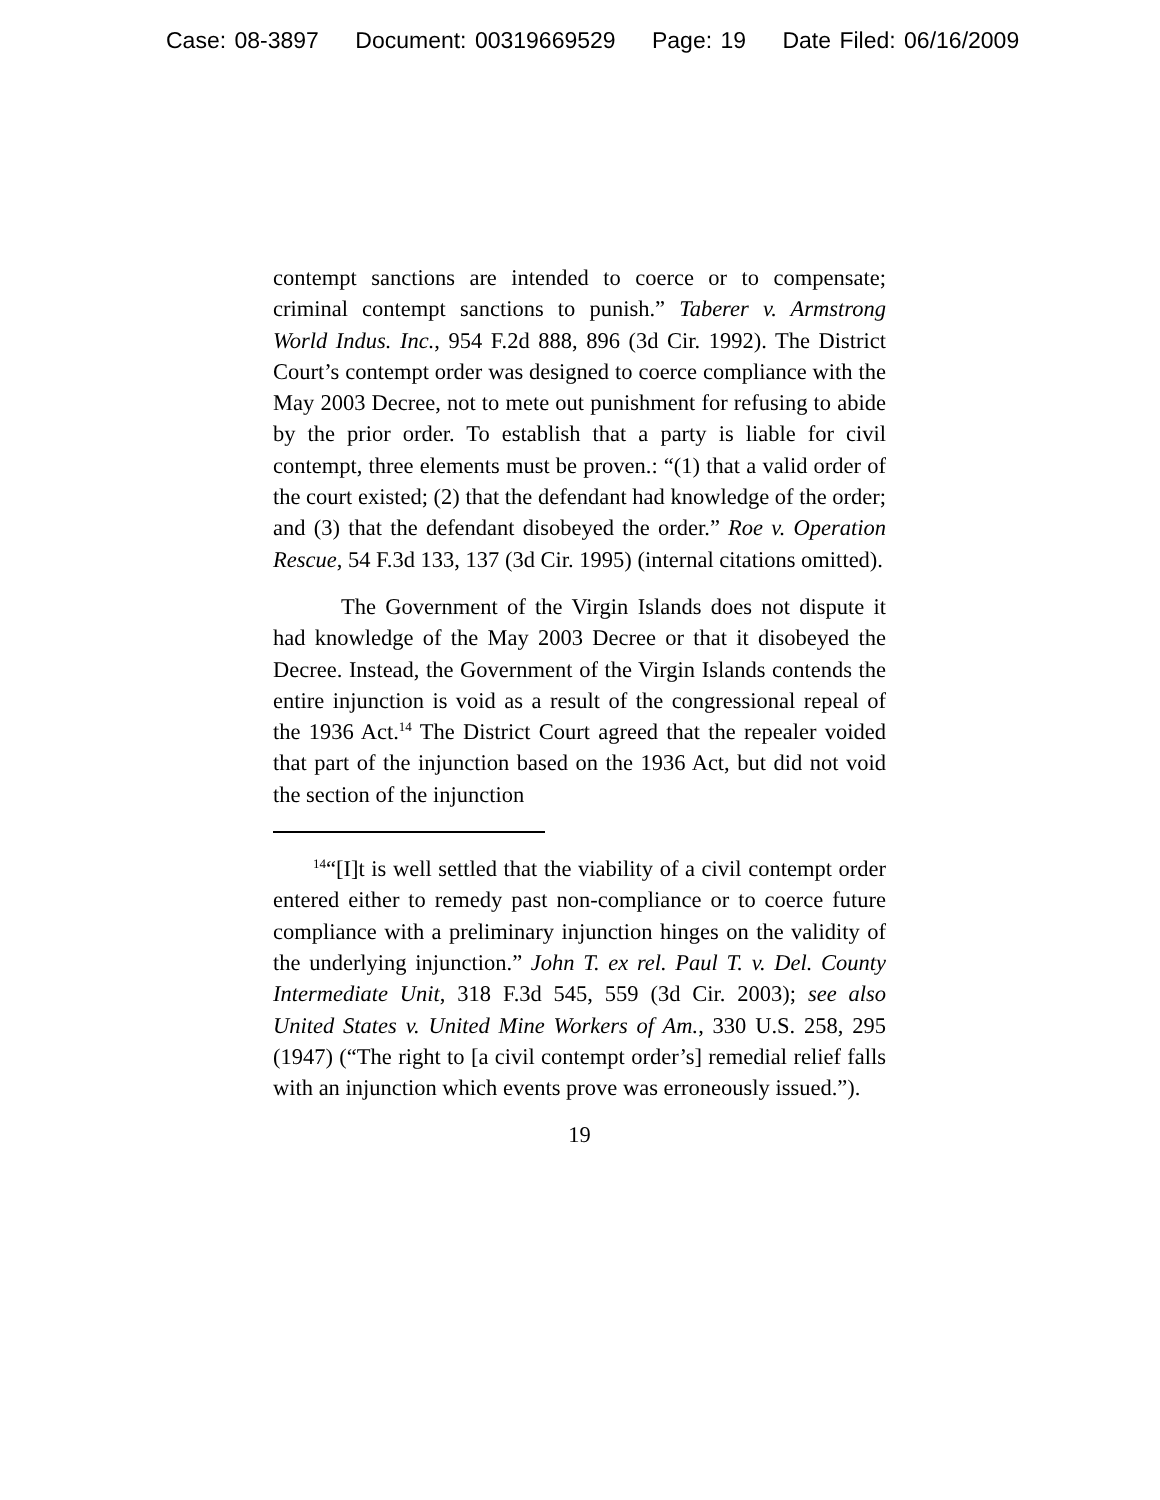Case: 08-3897 Document: 00319669529 Page: 19 Date Filed: 06/16/2009
contempt sanctions are intended to coerce or to compensate; criminal contempt sanctions to punish.” Taberer v. Armstrong World Indus. Inc., 954 F.2d 888, 896 (3d Cir. 1992). The District Court’s contempt order was designed to coerce compliance with the May 2003 Decree, not to mete out punishment for refusing to abide by the prior order. To establish that a party is liable for civil contempt, three elements must be proven.: “(1) that a valid order of the court existed; (2) that the defendant had knowledge of the order; and (3) that the defendant disobeyed the order.” Roe v. Operation Rescue, 54 F.3d 133, 137 (3d Cir. 1995) (internal citations omitted).
The Government of the Virgin Islands does not dispute it had knowledge of the May 2003 Decree or that it disobeyed the Decree. Instead, the Government of the Virgin Islands contends the entire injunction is void as a result of the congressional repeal of the 1936 Act.<sup>14</sup> The District Court agreed that the repealer voided that part of the injunction based on the 1936 Act, but did not void the section of the injunction
<sup>14</sup> “[I]t is well settled that the viability of a civil contempt order entered either to remedy past non-compliance or to coerce future compliance with a preliminary injunction hinges on the validity of the underlying injunction.” John T. ex rel. Paul T. v. Del. County Intermediate Unit, 318 F.3d 545, 559 (3d Cir. 2003); see also United States v. United Mine Workers of Am., 330 U.S. 258, 295 (1947) (“The right to [a civil contempt order’s] remedial relief falls with an injunction which events prove was erroneously issued.”).
19